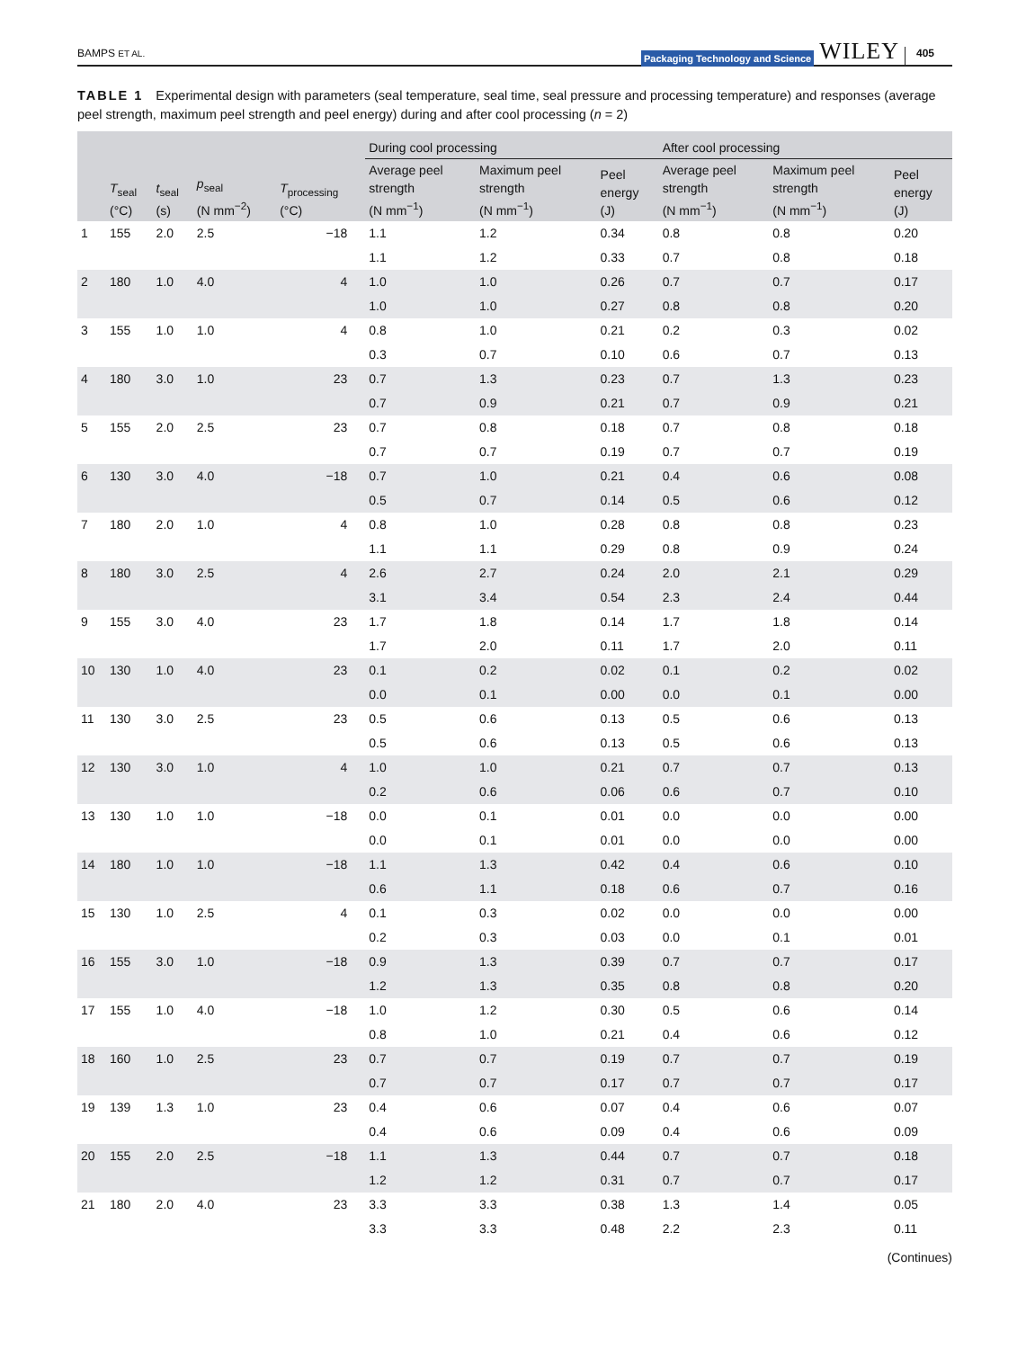BAMPS ET AL. Packaging Technology and Science WILEY 405
TABLE 1 Experimental design with parameters (seal temperature, seal time, seal pressure and processing temperature) and responses (average peel strength, maximum peel strength and peel energy) during and after cool processing (n = 2)
| | T<sub>seal</sub> (°C) | t<sub>seal</sub> (s) | p<sub>seal</sub> (N mm<sup>−2</sup>) | T<sub>processing</sub> (°C) | During cool processing | | | After cool processing | | |
| --- | --- | --- | --- | --- | --- | --- | --- | --- | --- | --- |
| | | | | | Average peel strength (N mm<sup>−1</sup>) | Maximum peel strength (N mm<sup>−1</sup>) | Peel energy (J) | Average peel strength (N mm<sup>−1</sup>) | Maximum peel strength (N mm<sup>−1</sup>) | Peel energy (J) |
| 1 | 155 | 2.0 | 2.5 | −18 | 1.1 | 1.2 | 0.34 | 0.8 | 0.8 | 0.20 |
| | | | | | 1.1 | 1.2 | 0.33 | 0.7 | 0.8 | 0.18 |
| 2 | 180 | 1.0 | 4.0 | 4 | 1.0 | 1.0 | 0.26 | 0.7 | 0.7 | 0.17 |
| | | | | | 1.0 | 1.0 | 0.27 | 0.8 | 0.8 | 0.20 |
| 3 | 155 | 1.0 | 1.0 | 4 | 0.8 | 1.0 | 0.21 | 0.2 | 0.3 | 0.02 |
| | | | | | 0.3 | 0.7 | 0.10 | 0.6 | 0.7 | 0.13 |
| 4 | 180 | 3.0 | 1.0 | 23 | 0.7 | 1.3 | 0.23 | 0.7 | 1.3 | 0.23 |
| | | | | | 0.7 | 0.9 | 0.21 | 0.7 | 0.9 | 0.21 |
| 5 | 155 | 2.0 | 2.5 | 23 | 0.7 | 0.8 | 0.18 | 0.7 | 0.8 | 0.18 |
| | | | | | 0.7 | 0.7 | 0.19 | 0.7 | 0.7 | 0.19 |
| 6 | 130 | 3.0 | 4.0 | −18 | 0.7 | 1.0 | 0.21 | 0.4 | 0.6 | 0.08 |
| | | | | | 0.5 | 0.7 | 0.14 | 0.5 | 0.6 | 0.12 |
| 7 | 180 | 2.0 | 1.0 | 4 | 0.8 | 1.0 | 0.28 | 0.8 | 0.8 | 0.23 |
| | | | | | 1.1 | 1.1 | 0.29 | 0.8 | 0.9 | 0.24 |
| 8 | 180 | 3.0 | 2.5 | 4 | 2.6 | 2.7 | 0.24 | 2.0 | 2.1 | 0.29 |
| | | | | | 3.1 | 3.4 | 0.54 | 2.3 | 2.4 | 0.44 |
| 9 | 155 | 3.0 | 4.0 | 23 | 1.7 | 1.8 | 0.14 | 1.7 | 1.8 | 0.14 |
| | | | | | 1.7 | 2.0 | 0.11 | 1.7 | 2.0 | 0.11 |
| 10 | 130 | 1.0 | 4.0 | 23 | 0.1 | 0.2 | 0.02 | 0.1 | 0.2 | 0.02 |
| | | | | | 0.0 | 0.1 | 0.00 | 0.0 | 0.1 | 0.00 |
| 11 | 130 | 3.0 | 2.5 | 23 | 0.5 | 0.6 | 0.13 | 0.5 | 0.6 | 0.13 |
| | | | | | 0.5 | 0.6 | 0.13 | 0.5 | 0.6 | 0.13 |
| 12 | 130 | 3.0 | 1.0 | 4 | 1.0 | 1.0 | 0.21 | 0.7 | 0.7 | 0.13 |
| | | | | | 0.2 | 0.6 | 0.06 | 0.6 | 0.7 | 0.10 |
| 13 | 130 | 1.0 | 1.0 | −18 | 0.0 | 0.1 | 0.01 | 0.0 | 0.0 | 0.00 |
| | | | | | 0.0 | 0.1 | 0.01 | 0.0 | 0.0 | 0.00 |
| 14 | 180 | 1.0 | 1.0 | −18 | 1.1 | 1.3 | 0.42 | 0.4 | 0.6 | 0.10 |
| | | | | | 0.6 | 1.1 | 0.18 | 0.6 | 0.7 | 0.16 |
| 15 | 130 | 1.0 | 2.5 | 4 | 0.1 | 0.3 | 0.02 | 0.0 | 0.0 | 0.00 |
| | | | | | 0.2 | 0.3 | 0.03 | 0.0 | 0.1 | 0.01 |
| 16 | 155 | 3.0 | 1.0 | −18 | 0.9 | 1.3 | 0.39 | 0.7 | 0.7 | 0.17 |
| | | | | | 1.2 | 1.3 | 0.35 | 0.8 | 0.8 | 0.20 |
| 17 | 155 | 1.0 | 4.0 | −18 | 1.0 | 1.2 | 0.30 | 0.5 | 0.6 | 0.14 |
| | | | | | 0.8 | 1.0 | 0.21 | 0.4 | 0.6 | 0.12 |
| 18 | 160 | 1.0 | 2.5 | 23 | 0.7 | 0.7 | 0.19 | 0.7 | 0.7 | 0.19 |
| | | | | | 0.7 | 0.7 | 0.17 | 0.7 | 0.7 | 0.17 |
| 19 | 139 | 1.3 | 1.0 | 23 | 0.4 | 0.6 | 0.07 | 0.4 | 0.6 | 0.07 |
| | | | | | 0.4 | 0.6 | 0.09 | 0.4 | 0.6 | 0.09 |
| 20 | 155 | 2.0 | 2.5 | −18 | 1.1 | 1.3 | 0.44 | 0.7 | 0.7 | 0.18 |
| | | | | | 1.2 | 1.2 | 0.31 | 0.7 | 0.7 | 0.17 |
| 21 | 180 | 2.0 | 4.0 | 23 | 3.3 | 3.3 | 0.38 | 1.3 | 1.4 | 0.05 |
| | | | | | 3.3 | 3.3 | 0.48 | 2.2 | 2.3 | 0.11 |
(Continues)